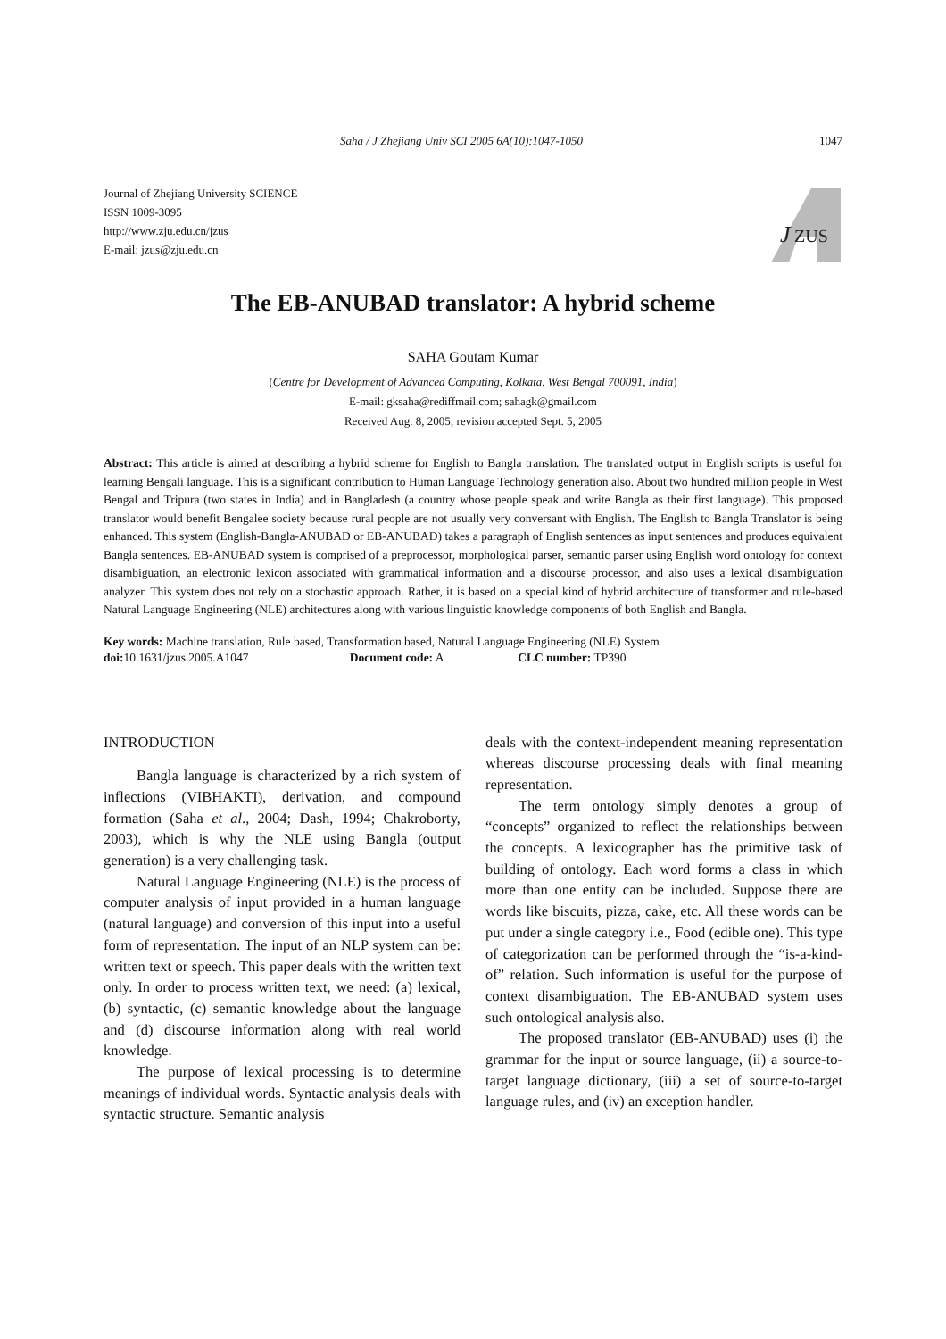Saha / J Zhejiang Univ SCI 2005 6A(10):1047-1050 1047
Journal of Zhejiang University SCIENCE
ISSN 1009-3095
http://www.zju.edu.cn/jzus
E-mail: jzus@zju.edu.cn
J
ZUS
The EB-ANUBAD translator: A hybrid scheme
SAHA Goutam Kumar
(Centre for Development of Advanced Computing, Kolkata, West Bengal 700091, India)
E-mail: gksaha@rediffmail.com; sahagk@gmail.com
Received Aug. 8, 2005; revision accepted Sept. 5, 2005
Abstract: This article is aimed at describing a hybrid scheme for English to Bangla translation. The translated output in English scripts is useful for learning Bengali language. This is a significant contribution to Human Language Technology generation also. About two hundred million people in West Bengal and Tripura (two states in India) and in Bangladesh (a country whose people speak and write Bangla as their first language). This proposed translator would benefit Bengalee society because rural people are not usually very conversant with English. The English to Bangla Translator is being enhanced. This system (English-Bangla-ANUBAD or EB-ANUBAD) takes a paragraph of English sentences as input sentences and produces equivalent Bangla sentences. EB-ANUBAD system is comprised of a preprocessor, morphological parser, semantic parser using English word ontology for context disambiguation, an electronic lexicon associated with grammatical information and a discourse processor, and also uses a lexical disambiguation analyzer. This system does not rely on a stochastic approach. Rather, it is based on a special kind of hybrid architecture of transformer and rule-based Natural Language Engineering (NLE) architectures along with various linguistic knowledge components of both English and Bangla.
Key words: Machine translation, Rule based, Transformation based, Natural Language Engineering (NLE) System
doi: 10.1631/jzus.2005.A1047 Document code: A CLC number: TP390
INTRODUCTION
Bangla language is characterized by a rich system of inflections (VIBHAKTI), derivation, and compound formation (Saha et al., 2004; Dash, 1994; Chakroborty, 2003), which is why the NLE using Bangla (output generation) is a very challenging task.
Natural Language Engineering (NLE) is the process of computer analysis of input provided in a human language (natural language) and conversion of this input into a useful form of representation. The input of an NLP system can be: written text or speech. This paper deals with the written text only. In order to process written text, we need: (a) lexical, (b) syntactic, (c) semantic knowledge about the language and (d) discourse information along with real world knowledge.
The purpose of lexical processing is to determine meanings of individual words. Syntactic analysis deals with syntactic structure. Semantic analysis
deals with the context-independent meaning representation whereas discourse processing deals with final meaning representation.
The term ontology simply denotes a group of “concepts” organized to reflect the relationships between the concepts. A lexicographer has the primitive task of building of ontology. Each word forms a class in which more than one entity can be included. Suppose there are words like biscuits, pizza, cake, etc. All these words can be put under a single category i.e., Food (edible one). This type of categorization can be performed through the “is-a-kind-of” relation. Such information is useful for the purpose of context disambiguation. The EB-ANUBAD system uses such ontological analysis also.
The proposed translator (EB-ANUBAD) uses (i) the grammar for the input or source language, (ii) a source-to-target language dictionary, (iii) a set of source-to-target language rules, and (iv) an exception handler.